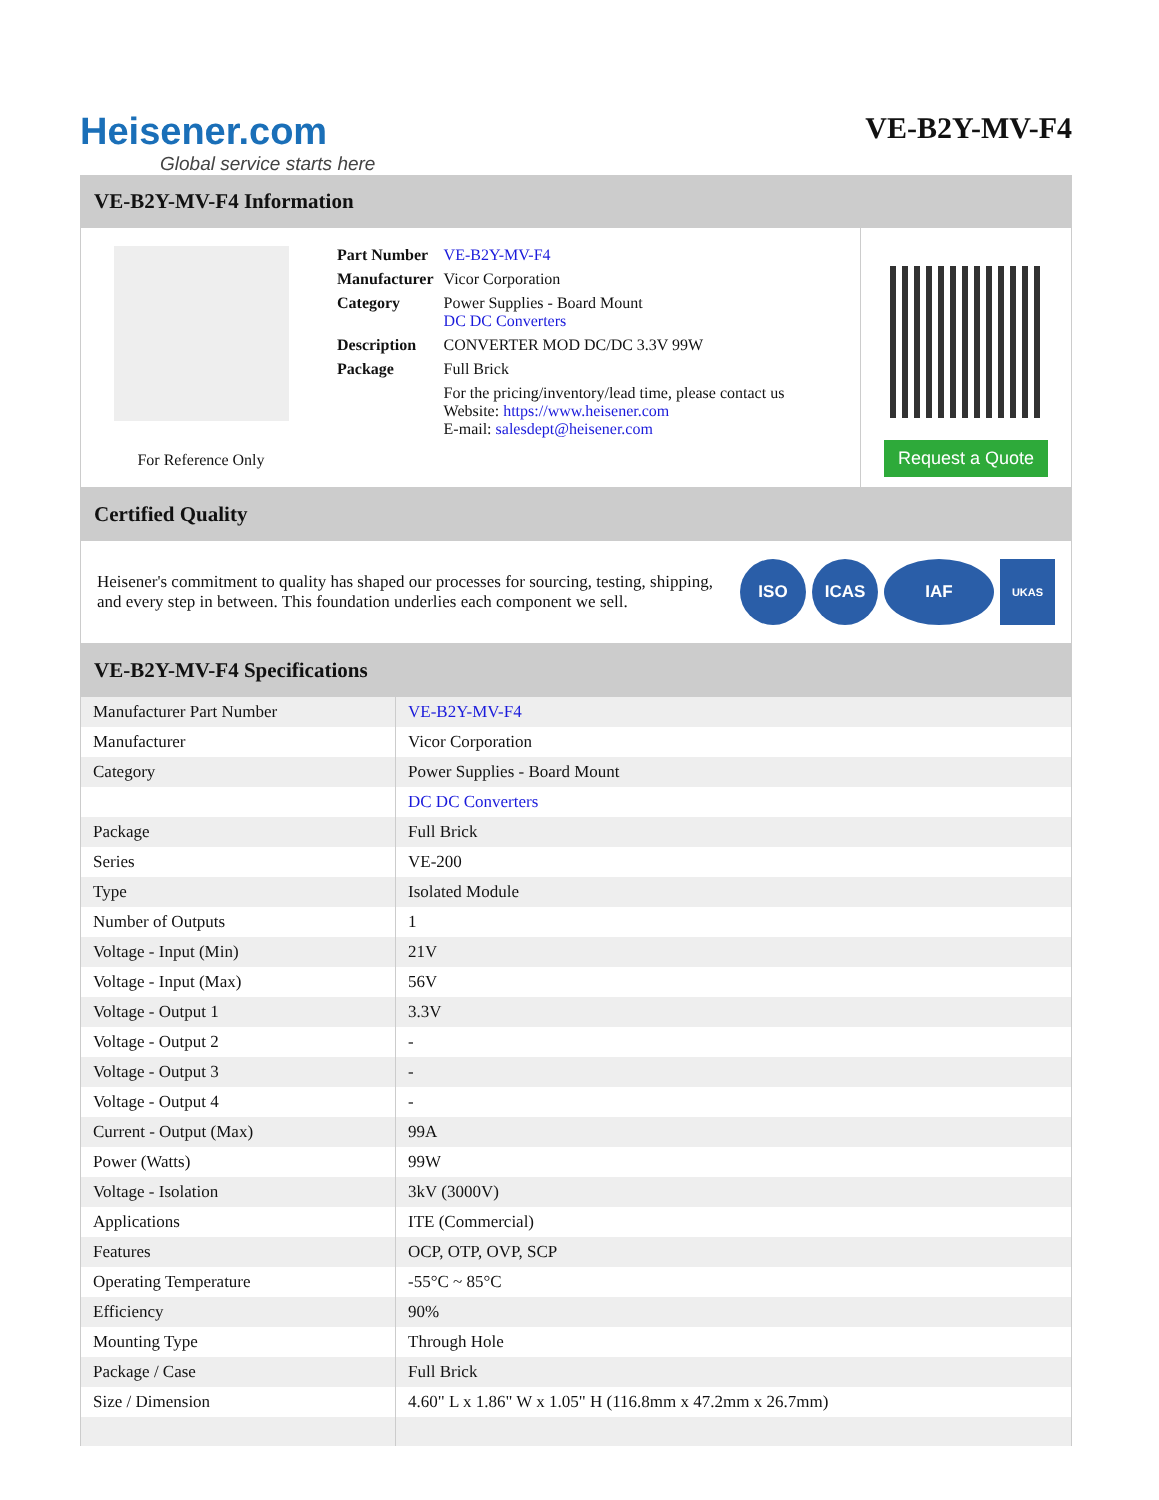Heisener.com
Global service starts here
VE-B2Y-MV-F4
VE-B2Y-MV-F4 Information
For Reference Only
| Part Number | VE-B2Y-MV-F4 |
| Manufacturer | Vicor Corporation |
| Category | Power Supplies - Board Mount DC DC Converters |
| Description | CONVERTER MOD DC/DC 3.3V 99W |
| Package | Full Brick |
| | For the pricing/inventory/lead time, please contact us Website: https://www.heisener.com E-mail: salesdept@heisener.com |
Request a Quote
Certified Quality
Heisener's commitment to quality has shaped our processes for sourcing, testing, shipping, and every step in between. This foundation underlies each component we sell.
ISO ICAS IAF
UKAS
VE-B2Y-MV-F4 Specifications
| Manufacturer Part Number | VE-B2Y-MV-F4 |
| Manufacturer | Vicor Corporation |
| Category | Power Supplies - Board Mount |
| | DC DC Converters |
| Package | Full Brick |
| Series | VE-200 |
| Type | Isolated Module |
| Number of Outputs | 1 |
| Voltage - Input (Min) | 21V |
| Voltage - Input (Max) | 56V |
| Voltage - Output 1 | 3.3V |
| Voltage - Output 2 | - |
| Voltage - Output 3 | - |
| Voltage - Output 4 | - |
| Current - Output (Max) | 99A |
| Power (Watts) | 99W |
| Voltage - Isolation | 3kV (3000V) |
| Applications | ITE (Commercial) |
| Features | OCP, OTP, OVP, SCP |
| Operating Temperature | -55°C ~ 85°C |
| Efficiency | 90% |
| Mounting Type | Through Hole |
| Package / Case | Full Brick |
| Size / Dimension | 4.60" L x 1.86" W x 1.05" H (116.8mm x 47.2mm x 26.7mm) |